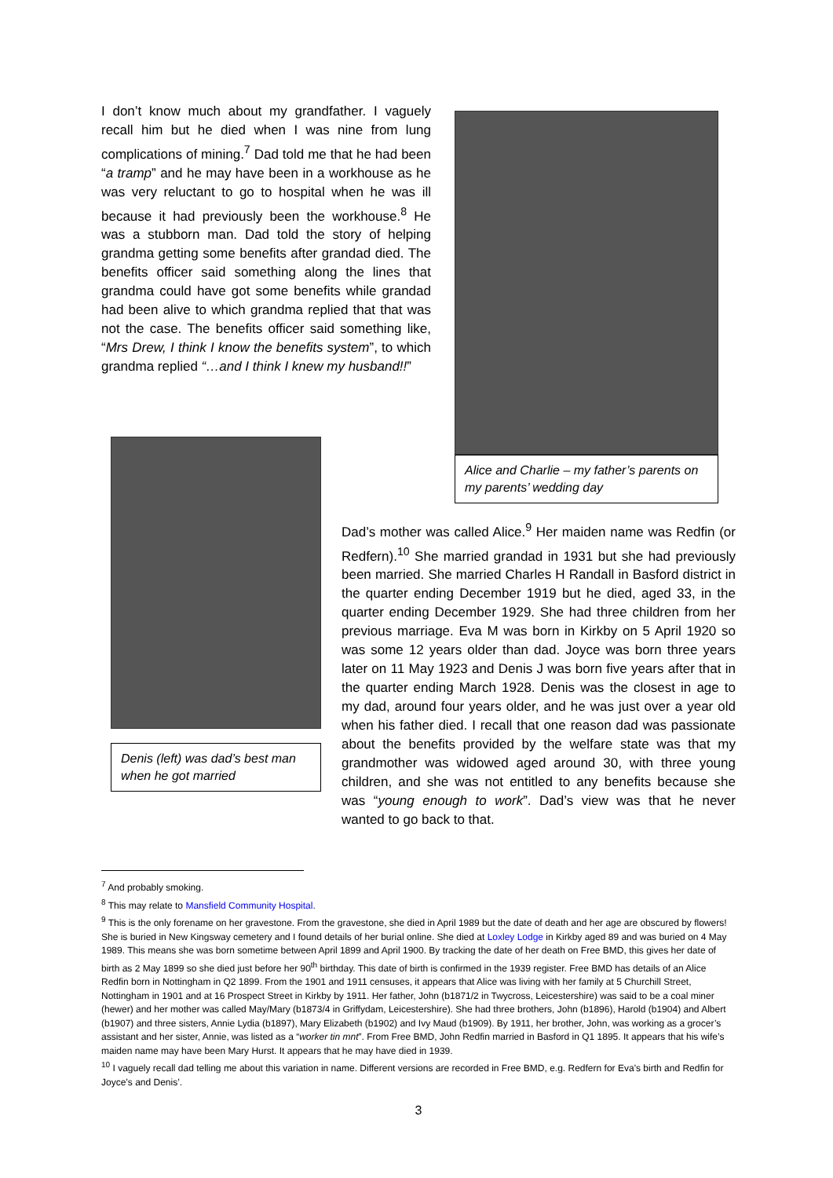I don’t know much about my grandfather. I vaguely recall him but he died when I was nine from lung complications of mining.<sup>7</sup> Dad told me that he had been “a tramp” and he may have been in a workhouse as he was very reluctant to go to hospital when he was ill because it had previously been the workhouse.<sup>8</sup> He was a stubborn man. Dad told the story of helping grandma getting some benefits after grandad died. The benefits officer said something along the lines that grandma could have got some benefits while grandad had been alive to which grandma replied that that was not the case. The benefits officer said something like, “Mrs Drew, I think I know the benefits system”, to which grandma replied “…and I think I knew my husband!!”
Alice and Charlie – my father’s parents on my parents’ wedding day
Denis (left) was dad’s best man when he got married
Dad’s mother was called Alice.<sup>9</sup> Her maiden name was Redfin (or Redfern).<sup>10</sup> She married grandad in 1931 but she had previously been married. She married Charles H Randall in Basford district in the quarter ending December 1919 but he died, aged 33, in the quarter ending December 1929. She had three children from her previous marriage. Eva M was born in Kirkby on 5 April 1920 so was some 12 years older than dad. Joyce was born three years later on 11 May 1923 and Denis J was born five years after that in the quarter ending March 1928. Denis was the closest in age to my dad, around four years older, and he was just over a year old when his father died. I recall that one reason dad was passionate about the benefits provided by the welfare state was that my grandmother was widowed aged around 30, with three young children, and she was not entitled to any benefits because she was “young enough to work”. Dad’s view was that he never wanted to go back to that.
<sup>7</sup> And probably smoking.
<sup>8</sup> This may relate to Mansfield Community Hospital.
<sup>9</sup> This is the only forename on her gravestone. From the gravestone, she died in April 1989 but the date of death and her age are obscured by flowers! She is buried in New Kingsway cemetery and I found details of her burial online. She died at Loxley Lodge in Kirkby aged 89 and was buried on 4 May 1989. This means she was born sometime between April 1899 and April 1900. By tracking the date of her death on Free BMD, this gives her date of birth as 2 May 1899 so she died just before her 90<sup>th</sup> birthday. This date of birth is confirmed in the 1939 register. Free BMD has details of an Alice Redfin born in Nottingham in Q2 1899. From the 1901 and 1911 censuses, it appears that Alice was living with her family at 5 Churchill Street, Nottingham in 1901 and at 16 Prospect Street in Kirkby by 1911. Her father, John (b1871/2 in Twycross, Leicestershire) was said to be a coal miner (hewer) and her mother was called May/Mary (b1873/4 in Griffydam, Leicestershire). She had three brothers, John (b1896), Harold (b1904) and Albert (b1907) and three sisters, Annie Lydia (b1897), Mary Elizabeth (b1902) and Ivy Maud (b1909). By 1911, her brother, John, was working as a grocer’s assistant and her sister, Annie, was listed as a “worker tin mnt”. From Free BMD, John Redfin married in Basford in Q1 1895. It appears that his wife’s maiden name may have been Mary Hurst. It appears that he may have died in 1939.
<sup>10</sup> I vaguely recall dad telling me about this variation in name. Different versions are recorded in Free BMD, e.g. Redfern for Eva’s birth and Redfin for Joyce’s and Denis’.
3